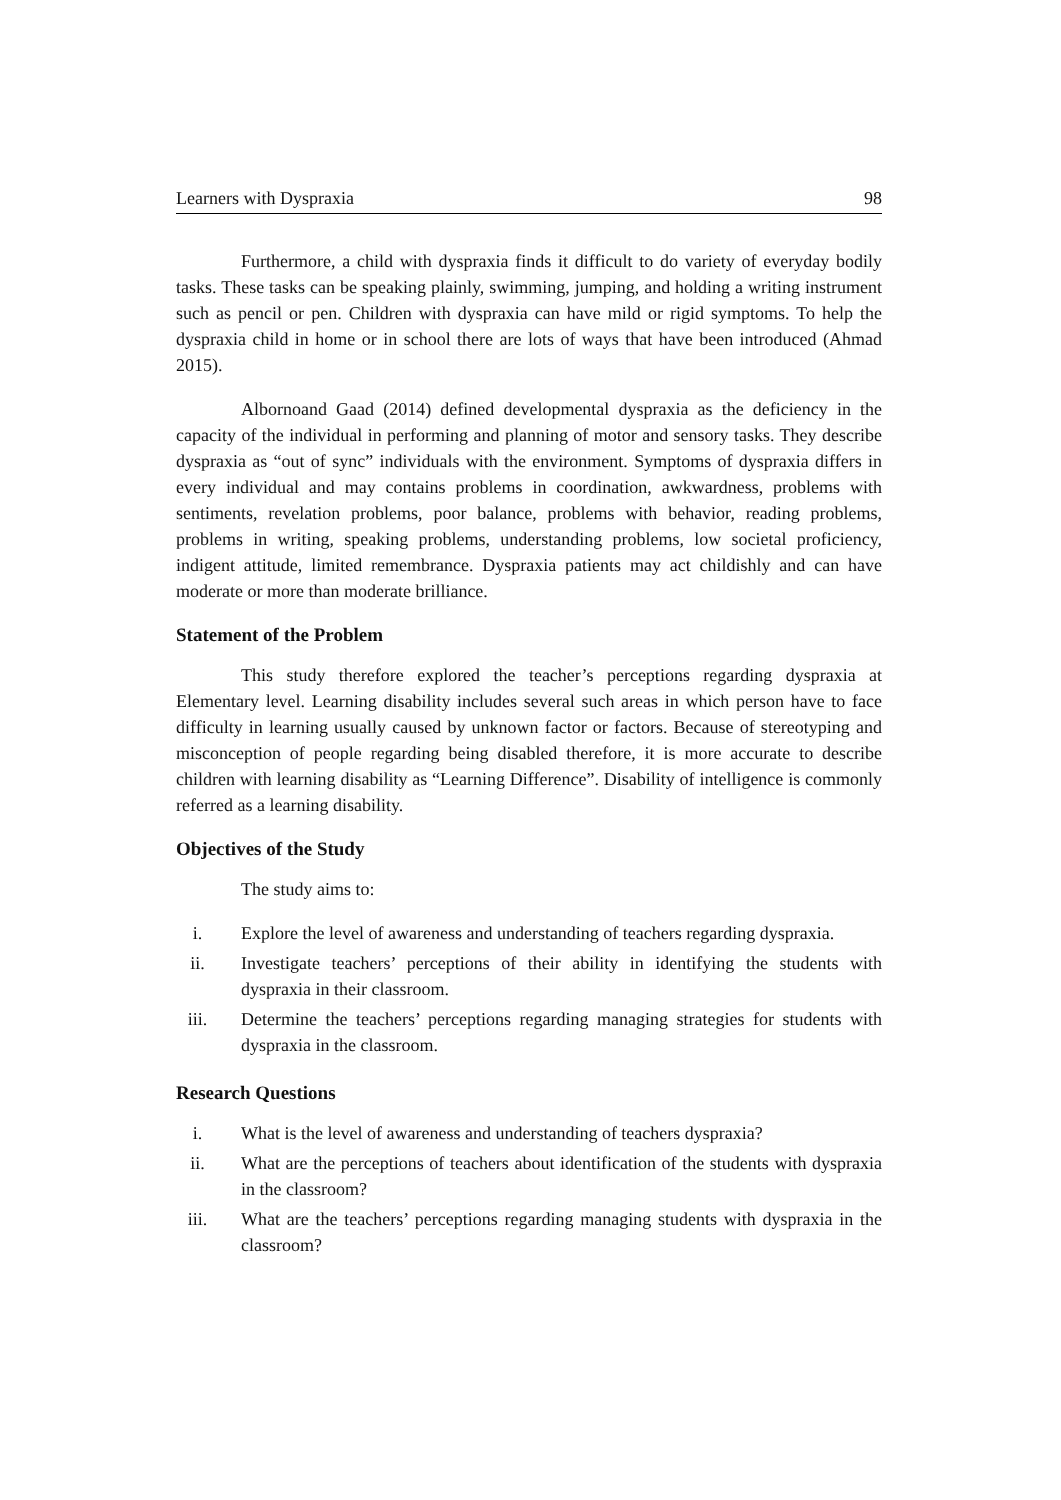Learners with Dyspraxia 98
Furthermore, a child with dyspraxia finds it difficult to do variety of everyday bodily tasks. These tasks can be speaking plainly, swimming, jumping, and holding a writing instrument such as pencil or pen. Children with dyspraxia can have mild or rigid symptoms. To help the dyspraxia child in home or in school there are lots of ways that have been introduced (Ahmad 2015).
Albornoand Gaad (2014) defined developmental dyspraxia as the deficiency in the capacity of the individual in performing and planning of motor and sensory tasks. They describe dyspraxia as “out of sync” individuals with the environment. Symptoms of dyspraxia differs in every individual and may contains problems in coordination, awkwardness, problems with sentiments, revelation problems, poor balance, problems with behavior, reading problems, problems in writing, speaking problems, understanding problems, low societal proficiency, indigent attitude, limited remembrance. Dyspraxia patients may act childishly and can have moderate or more than moderate brilliance.
Statement of the Problem
This study therefore explored the teacher’s perceptions regarding dyspraxia at Elementary level. Learning disability includes several such areas in which person have to face difficulty in learning usually caused by unknown factor or factors. Because of stereotyping and misconception of people regarding being disabled therefore, it is more accurate to describe children with learning disability as “Learning Difference”. Disability of intelligence is commonly referred as a learning disability.
Objectives of the Study
The study aims to:
i. Explore the level of awareness and understanding of teachers regarding dyspraxia.
ii. Investigate teachers’ perceptions of their ability in identifying the students with dyspraxia in their classroom.
iii. Determine the teachers’ perceptions regarding managing strategies for students with dyspraxia in the classroom.
Research Questions
i. What is the level of awareness and understanding of teachers dyspraxia?
ii. What are the perceptions of teachers about identification of the students with dyspraxia in the classroom?
iii. What are the teachers’ perceptions regarding managing students with dyspraxia in the classroom?